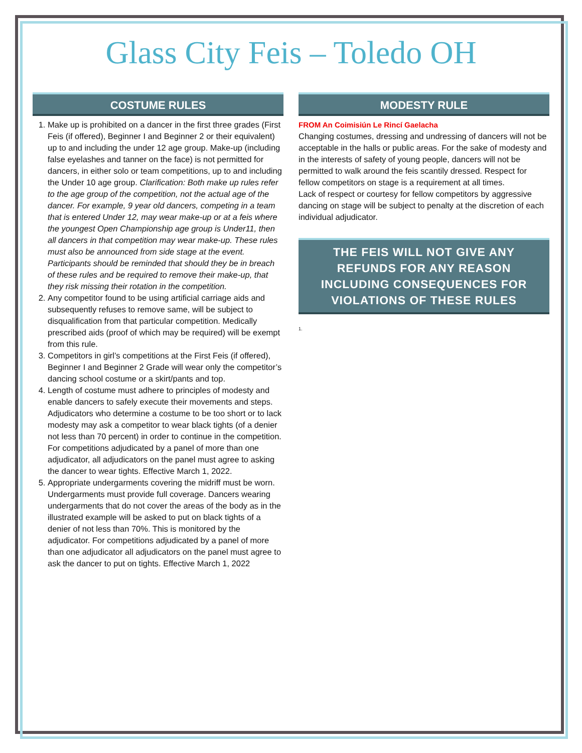Glass City Feis – Toledo OH
COSTUME RULES
1. Make up is prohibited on a dancer in the first three grades (First Feis (if offered), Beginner I and Beginner 2 or their equivalent) up to and including the under 12 age group. Make-up (including false eyelashes and tanner on the face) is not permitted for dancers, in either solo or team competitions, up to and including the Under 10 age group. Clarification: Both make up rules refer to the age group of the competition, not the actual age of the dancer. For example, 9 year old dancers, competing in a team that is entered Under 12, may wear make-up or at a feis where the youngest Open Championship age group is Under11, then all dancers in that competition may wear make-up. These rules must also be announced from side stage at the event. Participants should be reminded that should they be in breach of these rules and be required to remove their make-up, that they risk missing their rotation in the competition.
2. Any competitor found to be using artificial carriage aids and subsequently refuses to remove same, will be subject to disqualification from that particular competition. Medically prescribed aids (proof of which may be required) will be exempt from this rule.
3. Competitors in girl’s competitions at the First Feis (if offered), Beginner I and Beginner 2 Grade will wear only the competitor’s dancing school costume or a skirt/pants and top.
4. Length of costume must adhere to principles of modesty and enable dancers to safely execute their movements and steps. Adjudicators who determine a costume to be too short or to lack modesty may ask a competitor to wear black tights (of a denier not less than 70 percent) in order to continue in the competition. For competitions adjudicated by a panel of more than one adjudicator, all adjudicators on the panel must agree to asking the dancer to wear tights. Effective March 1, 2022.
5. Appropriate undergarments covering the midriff must be worn. Undergarments must provide full coverage. Dancers wearing undergarments that do not cover the areas of the body as in the illustrated example will be asked to put on black tights of a denier of not less than 70%. This is monitored by the adjudicator. For competitions adjudicated by a panel of more than one adjudicator all adjudicators on the panel must agree to ask the dancer to put on tights. Effective March 1, 2022
MODESTY RULE
FROM An Coimisiún Le Rincí Gaelacha
Changing costumes, dressing and undressing of dancers will not be acceptable in the halls or public areas. For the sake of modesty and in the interests of safety of young people, dancers will not be permitted to walk around the feis scantily dressed. Respect for fellow competitors on stage is a requirement at all times.
Lack of respect or courtesy for fellow competitors by aggressive dancing on stage will be subject to penalty at the discretion of each individual adjudicator.
THE FEIS WILL NOT GIVE ANY REFUNDS FOR ANY REASON INCLUDING CONSEQUENCES FOR VIOLATIONS OF THESE RULES
1.